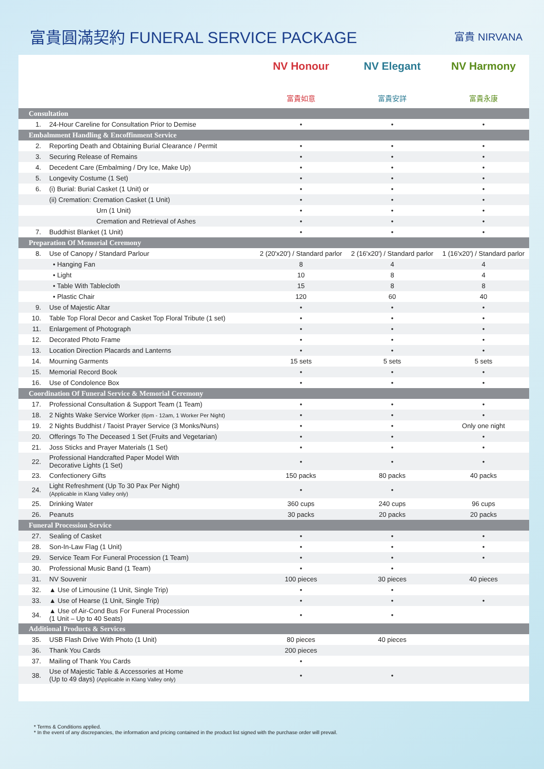富貴圓滿契約 FUNERAL SERVICE PACKAGE
富貴 NIRVANA
| | | NV Honour 富貴如意 | NV Elegant 富貴安詳 | NV Harmony 富貴永康 |
| Consultation | | | | |
| 1. | 24-Hour Careline for Consultation Prior to Demise | • | • | • |
| Embalmment Handling & Encoffinment Service | | | | |
| 2. | Reporting Death and Obtaining Burial Clearance / Permit | • | • | • |
| 3. | Securing Release of Remains | • | • | • |
| 4. | Decedent Care (Embalming / Dry Ice, Make Up) | • | • | • |
| 5. | Longevity Costume (1 Set) | • | • | • |
| 6. | (i) Burial: Burial Casket (1 Unit) or | • | • | • |
| | (ii) Cremation: Cremation Casket (1 Unit) | • | • | • |
| | Urn (1 Unit) | • | • | • |
| | Cremation and Retrieval of Ashes | • | • | • |
| 7. | Buddhist Blanket (1 Unit) | • | • | • |
| Preparation Of Memorial Ceremony | | | | |
| 8. | Use of Canopy / Standard Parlour | 2 (20'x20') / Standard parlor | 2 (16'x20') / Standard parlor | 1 (16'x20') / Standard parlor |
| | • Hanging Fan | 8 | 4 | 4 |
| | • Light | 10 | 8 | 4 |
| | • Table With Tablecloth | 15 | 8 | 8 |
| | • Plastic Chair | 120 | 60 | 40 |
| 9. | Use of Majestic Altar | • | • | • |
| 10. | Table Top Floral Decor and Casket Top Floral Tribute (1 set) | • | • | • |
| 11. | Enlargement of Photograph | • | • | • |
| 12. | Decorated Photo Frame | • | • | • |
| 13. | Location Direction Placards and Lanterns | • | • | • |
| 14. | Mourning Garments | 15 sets | 5 sets | 5 sets |
| 15. | Memorial Record Book | • | • | • |
| 16. | Use of Condolence Box | • | • | • |
| Coordination Of Funeral Service & Memorial Ceremony | | | | |
| 17. | Professional Consultation & Support Team (1 Team) | • | • | • |
| 18. | 2 Nights Wake Service Worker (6pm - 12am, 1 Worker Per Night) | • | • | • |
| 19. | 2 Nights Buddhist / Taoist Prayer Service (3 Monks/Nuns) | • | • | Only one night |
| 20. | Offerings To The Deceased 1 Set (Fruits and Vegetarian) | • | • | • |
| 21. | Joss Sticks and Prayer Materials (1 Set) | • | • | • |
| 22. | Professional Handcrafted Paper Model With Decorative Lights (1 Set) | • | • | • |
| 23. | Confectionery Gifts | 150 packs | 80 packs | 40 packs |
| 24. | Light Refreshment (Up To 30 Pax Per Night) (Applicable in Klang Valley only) | • | • | |
| 25. | Drinking Water | 360 cups | 240 cups | 96 cups |
| 26. | Peanuts | 30 packs | 20 packs | 20 packs |
| Funeral Procession Service | | | | |
| 27. | Sealing of Casket | • | • | • |
| 28. | Son-In-Law Flag (1 Unit) | • | • | • |
| 29. | Service Team For Funeral Procession (1 Team) | • | • | • |
| 30. | Professional Music Band (1 Team) | • | • | |
| 31. | NV Souvenir | 100 pieces | 30 pieces | 40 pieces |
| 32. | ▲ Use of Limousine (1 Unit, Single Trip) | • | • | |
| 33. | ▲ Use of Hearse (1 Unit, Single Trip) | • | • | • |
| 34. | ▲ Use of Air-Cond Bus For Funeral Procession (1 Unit – Up to 40 Seats) | • | • | |
| Additional Products & Services | | | | |
| 35. | USB Flash Drive With Photo (1 Unit) | 80 pieces | 40 pieces | |
| 36. | Thank You Cards | 200 pieces | | |
| 37. | Mailing of Thank You Cards | • | | |
| 38. | Use of Majestic Table & Accessories at Home (Up to 49 days) (Applicable in Klang Valley only) | • | • | |
* Terms & Conditions applied.
* In the event of any discrepancies, the information and pricing contained in the product list signed with the purchase order will prevail.